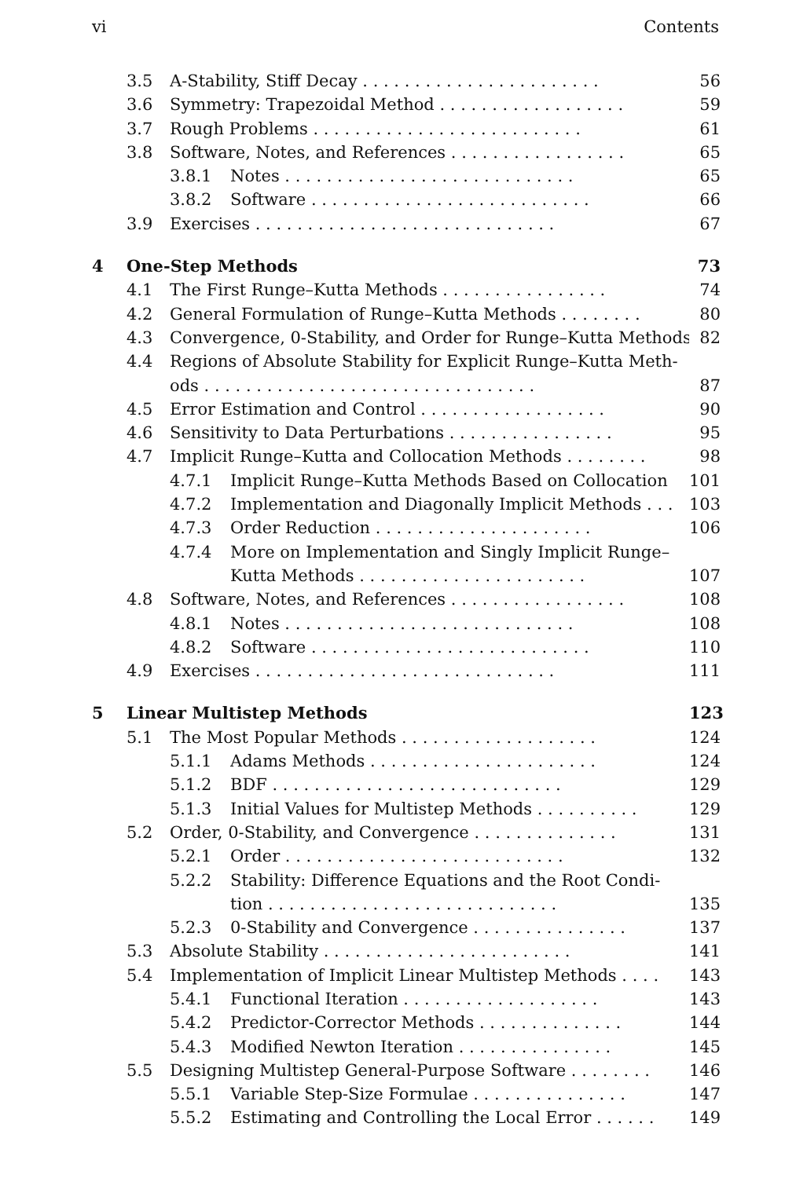vi Contents
3.5 A-Stability, Stiff Decay . . . . . . . . . . . . . . . . . . . . . . . 56
3.6 Symmetry: Trapezoidal Method . . . . . . . . . . . . . . . . . . 59
3.7 Rough Problems . . . . . . . . . . . . . . . . . . . . . . . . . . 61
3.8 Software, Notes, and References . . . . . . . . . . . . . . . . . 65
3.8.1 Notes . . . . . . . . . . . . . . . . . . . . . . . . . . . . 65
3.8.2 Software . . . . . . . . . . . . . . . . . . . . . . . . . . . 66
3.9 Exercises . . . . . . . . . . . . . . . . . . . . . . . . . . . . . 67
4 One-Step Methods 73
4.1 The First Runge–Kutta Methods . . . . . . . . . . . . . . . . 74
4.2 General Formulation of Runge–Kutta Methods . . . . . . . . 80
4.3 Convergence, 0-Stability, and Order for Runge–Kutta Methods 82
4.4 Regions of Absolute Stability for Explicit Runge–Kutta Meth-
ods . . . . . . . . . . . . . . . . . . . . . . . . . . . . . . . . 87
4.5 Error Estimation and Control . . . . . . . . . . . . . . . . . . 90
4.6 Sensitivity to Data Perturbations . . . . . . . . . . . . . . . . 95
4.7 Implicit Runge–Kutta and Collocation Methods . . . . . . . . 98
4.7.1 Implicit Runge–Kutta Methods Based on Collocation 101
4.7.2 Implementation and Diagonally Implicit Methods . . . 103
4.7.3 Order Reduction . . . . . . . . . . . . . . . . . . . . . 106
4.7.4 More on Implementation and Singly Implicit Runge–
Kutta Methods . . . . . . . . . . . . . . . . . . . . . . 107
4.8 Software, Notes, and References . . . . . . . . . . . . . . . . . 108
4.8.1 Notes . . . . . . . . . . . . . . . . . . . . . . . . . . . . 108
4.8.2 Software . . . . . . . . . . . . . . . . . . . . . . . . . . . 110
4.9 Exercises . . . . . . . . . . . . . . . . . . . . . . . . . . . . . 111
5 Linear Multistep Methods 123
5.1 The Most Popular Methods . . . . . . . . . . . . . . . . . . . 124
5.1.1 Adams Methods . . . . . . . . . . . . . . . . . . . . . . 124
5.1.2 BDF . . . . . . . . . . . . . . . . . . . . . . . . . . . . 129
5.1.3 Initial Values for Multistep Methods . . . . . . . . . . 129
5.2 Order, 0-Stability, and Convergence . . . . . . . . . . . . . . 131
5.2.1 Order . . . . . . . . . . . . . . . . . . . . . . . . . . . 132
5.2.2 Stability: Difference Equations and the Root Condi-
tion . . . . . . . . . . . . . . . . . . . . . . . . . . . . 135
5.2.3 0-Stability and Convergence . . . . . . . . . . . . . . . 137
5.3 Absolute Stability . . . . . . . . . . . . . . . . . . . . . . . . 141
5.4 Implementation of Implicit Linear Multistep Methods . . . . 143
5.4.1 Functional Iteration . . . . . . . . . . . . . . . . . . . 143
5.4.2 Predictor-Corrector Methods . . . . . . . . . . . . . . 144
5.4.3 Modified Newton Iteration . . . . . . . . . . . . . . . 145
5.5 Designing Multistep General-Purpose Software . . . . . . . . 146
5.5.1 Variable Step-Size Formulae . . . . . . . . . . . . . . . 147
5.5.2 Estimating and Controlling the Local Error . . . . . . 149